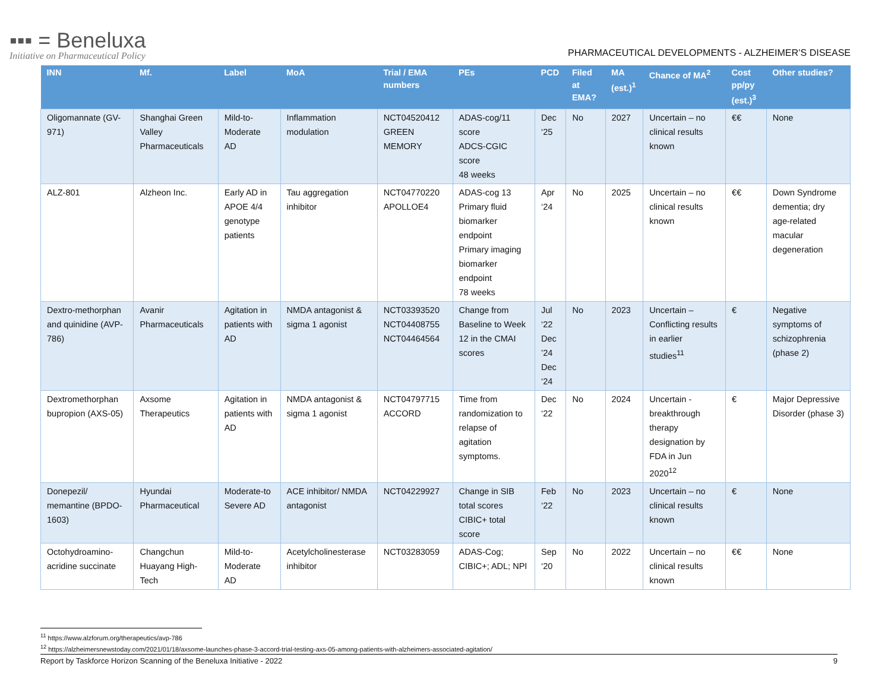▪▪▪ = Beneluxa
Initiative on Pharmaceutical Policy
PHARMACEUTICAL DEVELOPMENTS - ALZHEIMER’S DISEASE
| INN | Mf. | Label | MoA | Trial / EMA numbers | PEs | PCD | Filed at EMA? | MA (est.)<sup>1</sup> | Chance of MA<sup>2</sup> | Cost pp/py (est.)<sup>3</sup> | Other studies? |
| --- | --- | --- | --- | --- | --- | --- | --- | --- | --- | --- | --- |
| Oligomannate (GV-971) | Shanghai Green Valley Pharmaceuticals | Mild-to-Moderate AD | Inflammation modulation | NCT04520412 GREEN MEMORY | ADAS-cog/11 score ADCS-CGIC score 48 weeks | Dec ‘25 | No | 2027 | Uncertain – no clinical results known | €€ | None |
| ALZ-801 | Alzheon Inc. | Early AD in APOE 4/4 genotype patients | Tau aggregation inhibitor | NCT04770220 APOLLOE4 | ADAS-cog 13 Primary fluid biomarker endpoint Primary imaging biomarker endpoint 78 weeks | Apr ‘24 | No | 2025 | Uncertain – no clinical results known | €€ | Down Syndrome dementia; dry age-related macular degeneration |
| Dextro-methorphan and quinidine (AVP-786) | Avanir Pharmaceuticals | Agitation in patients with AD | NMDA antagonist & sigma 1 agonist | NCT03393520 NCT04408755 NCT04464564 | Change from Baseline to Week 12 in the CMAI scores | Jul ‘22 Dec ’24 Dec ‘24 | No | 2023 | Uncertain – Conflicting results in earlier studies<sup>11</sup> | € | Negative symptoms of schizophrenia (phase 2) |
| Dextromethorphan bupropion (AXS-05) | Axsome Therapeutics | Agitation in patients with AD | NMDA antagonist & sigma 1 agonist | NCT04797715 ACCORD | Time from randomization to relapse of agitation symptoms. | Dec ‘22 | No | 2024 | Uncertain - breakthrough therapy designation by FDA in Jun 2020<sup>12</sup> | € | Major Depressive Disorder (phase 3) |
| Donepezil/ memantine (BPDO-1603) | Hyundai Pharmaceutical | Moderate-to Severe AD | ACE inhibitor/ NMDA antagonist | NCT04229927 | Change in SIB total scores CIBIC+ total score | Feb ‘22 | No | 2023 | Uncertain – no clinical results known | € | None |
| Octohydroamino-acridine succinate | Changchun Huayang High-Tech | Mild-to-Moderate AD | Acetylcholinesterase inhibitor | NCT03283059 | ADAS-Cog; CIBIC+; ADL; NPI | Sep ‘20 | No | 2022 | Uncertain – no clinical results known | €€ | None |
<sup>11</sup> https://www.alzforum.org/therapeutics/avp-786
<sup>12</sup> https://alzheimersnewstoday.com/2021/01/18/axsome-launches-phase-3-accord-trial-testing-axs-05-among-patients-with-alzheimers-associated-agitation/
Report by Taskforce Horizon Scanning of the Beneluxa Initiative - 2022 9